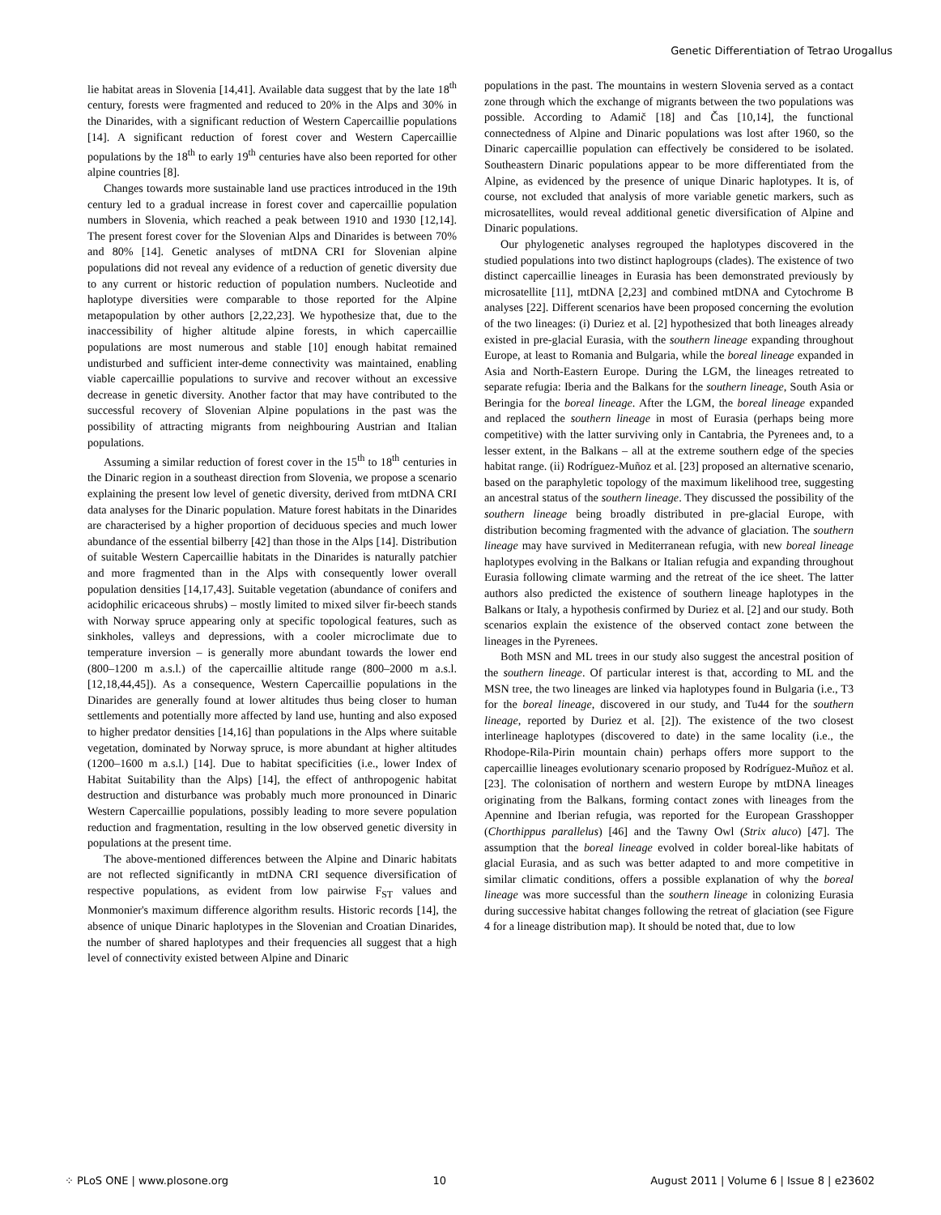Genetic Differentiation of Tetrao Urogallus
lie habitat areas in Slovenia [14,41]. Available data suggest that by the late 18<sup>th</sup> century, forests were fragmented and reduced to 20% in the Alps and 30% in the Dinarides, with a significant reduction of Western Capercaillie populations [14]. A significant reduction of forest cover and Western Capercaillie populations by the 18<sup>th</sup> to early 19<sup>th</sup> centuries have also been reported for other alpine countries [8].
Changes towards more sustainable land use practices introduced in the 19th century led to a gradual increase in forest cover and capercaillie population numbers in Slovenia, which reached a peak between 1910 and 1930 [12,14]. The present forest cover for the Slovenian Alps and Dinarides is between 70% and 80% [14]. Genetic analyses of mtDNA CRI for Slovenian alpine populations did not reveal any evidence of a reduction of genetic diversity due to any current or historic reduction of population numbers. Nucleotide and haplotype diversities were comparable to those reported for the Alpine metapopulation by other authors [2,22,23]. We hypothesize that, due to the inaccessibility of higher altitude alpine forests, in which capercaillie populations are most numerous and stable [10] enough habitat remained undisturbed and sufficient inter-deme connectivity was maintained, enabling viable capercaillie populations to survive and recover without an excessive decrease in genetic diversity. Another factor that may have contributed to the successful recovery of Slovenian Alpine populations in the past was the possibility of attracting migrants from neighbouring Austrian and Italian populations.
Assuming a similar reduction of forest cover in the 15<sup>th</sup> to 18<sup>th</sup> centuries in the Dinaric region in a southeast direction from Slovenia, we propose a scenario explaining the present low level of genetic diversity, derived from mtDNA CRI data analyses for the Dinaric population. Mature forest habitats in the Dinarides are characterised by a higher proportion of deciduous species and much lower abundance of the essential bilberry [42] than those in the Alps [14]. Distribution of suitable Western Capercaillie habitats in the Dinarides is naturally patchier and more fragmented than in the Alps with consequently lower overall population densities [14,17,43]. Suitable vegetation (abundance of conifers and acidophilic ericaceous shrubs) – mostly limited to mixed silver fir-beech stands with Norway spruce appearing only at specific topological features, such as sinkholes, valleys and depressions, with a cooler microclimate due to temperature inversion – is generally more abundant towards the lower end (800–1200 m a.s.l.) of the capercaillie altitude range (800–2000 m a.s.l. [12,18,44,45]). As a consequence, Western Capercaillie populations in the Dinarides are generally found at lower altitudes thus being closer to human settlements and potentially more affected by land use, hunting and also exposed to higher predator densities [14,16] than populations in the Alps where suitable vegetation, dominated by Norway spruce, is more abundant at higher altitudes (1200–1600 m a.s.l.) [14]. Due to habitat specificities (i.e., lower Index of Habitat Suitability than the Alps) [14], the effect of anthropogenic habitat destruction and disturbance was probably much more pronounced in Dinaric Western Capercaillie populations, possibly leading to more severe population reduction and fragmentation, resulting in the low observed genetic diversity in populations at the present time.
The above-mentioned differences between the Alpine and Dinaric habitats are not reflected significantly in mtDNA CRI sequence diversification of respective populations, as evident from low pairwise F<sub>ST</sub> values and Monmonier's maximum difference algorithm results. Historic records [14], the absence of unique Dinaric haplotypes in the Slovenian and Croatian Dinarides, the number of shared haplotypes and their frequencies all suggest that a high level of connectivity existed between Alpine and Dinaric
populations in the past. The mountains in western Slovenia served as a contact zone through which the exchange of migrants between the two populations was possible. According to Adamič [18] and Čas [10,14], the functional connectedness of Alpine and Dinaric populations was lost after 1960, so the Dinaric capercaillie population can effectively be considered to be isolated. Southeastern Dinaric populations appear to be more differentiated from the Alpine, as evidenced by the presence of unique Dinaric haplotypes. It is, of course, not excluded that analysis of more variable genetic markers, such as microsatellites, would reveal additional genetic diversification of Alpine and Dinaric populations.
Our phylogenetic analyses regrouped the haplotypes discovered in the studied populations into two distinct haplogroups (clades). The existence of two distinct capercaillie lineages in Eurasia has been demonstrated previously by microsatellite [11], mtDNA [2,23] and combined mtDNA and Cytochrome B analyses [22]. Different scenarios have been proposed concerning the evolution of the two lineages: (i) Duriez et al. [2] hypothesized that both lineages already existed in pre-glacial Eurasia, with the southern lineage expanding throughout Europe, at least to Romania and Bulgaria, while the boreal lineage expanded in Asia and North-Eastern Europe. During the LGM, the lineages retreated to separate refugia: Iberia and the Balkans for the southern lineage, South Asia or Beringia for the boreal lineage. After the LGM, the boreal lineage expanded and replaced the southern lineage in most of Eurasia (perhaps being more competitive) with the latter surviving only in Cantabria, the Pyrenees and, to a lesser extent, in the Balkans – all at the extreme southern edge of the species habitat range. (ii) Rodríguez-Muñoz et al. [23] proposed an alternative scenario, based on the paraphyletic topology of the maximum likelihood tree, suggesting an ancestral status of the southern lineage. They discussed the possibility of the southern lineage being broadly distributed in pre-glacial Europe, with distribution becoming fragmented with the advance of glaciation. The southern lineage may have survived in Mediterranean refugia, with new boreal lineage haplotypes evolving in the Balkans or Italian refugia and expanding throughout Eurasia following climate warming and the retreat of the ice sheet. The latter authors also predicted the existence of southern lineage haplotypes in the Balkans or Italy, a hypothesis confirmed by Duriez et al. [2] and our study. Both scenarios explain the existence of the observed contact zone between the lineages in the Pyrenees.
Both MSN and ML trees in our study also suggest the ancestral position of the southern lineage. Of particular interest is that, according to ML and the MSN tree, the two lineages are linked via haplotypes found in Bulgaria (i.e., T3 for the boreal lineage, discovered in our study, and Tu44 for the southern lineage, reported by Duriez et al. [2]). The existence of the two closest interlineage haplotypes (discovered to date) in the same locality (i.e., the Rhodope-Rila-Pirin mountain chain) perhaps offers more support to the capercaillie lineages evolutionary scenario proposed by Rodríguez-Muñoz et al. [23]. The colonisation of northern and western Europe by mtDNA lineages originating from the Balkans, forming contact zones with lineages from the Apennine and Iberian refugia, was reported for the European Grasshopper (Chorthippus parallelus) [46] and the Tawny Owl (Strix aluco) [47]. The assumption that the boreal lineage evolved in colder boreal-like habitats of glacial Eurasia, and as such was better adapted to and more competitive in similar climatic conditions, offers a possible explanation of why the boreal lineage was more successful than the southern lineage in colonizing Eurasia during successive habitat changes following the retreat of glaciation (see Figure 4 for a lineage distribution map). It should be noted that, due to low
⁘ PLoS ONE | www.plosone.org 10 August 2011 | Volume 6 | Issue 8 | e23602